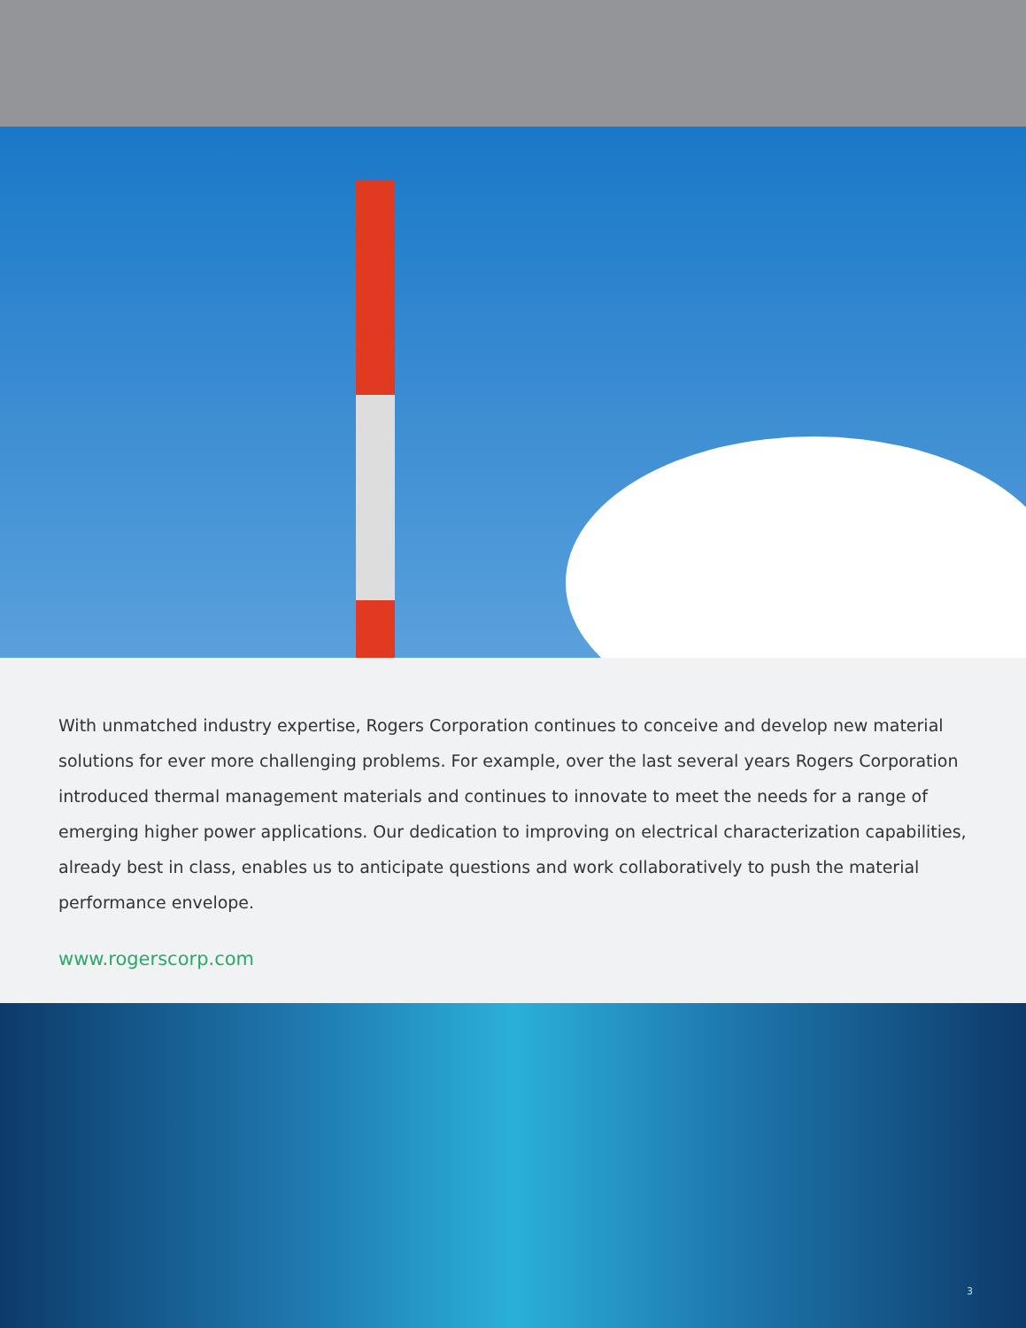With unmatched industry expertise, Rogers Corporation continues to conceive and develop new material solutions for ever more challenging problems. For example, over the last several years Rogers Corporation introduced thermal management materials and continues to innovate to meet the needs for a range of emerging higher power applications. Our dedication to improving on electrical characterization capabilities, already best in class, enables us to anticipate questions and work collaboratively to push the material performance envelope.
www.rogerscorp.com
3